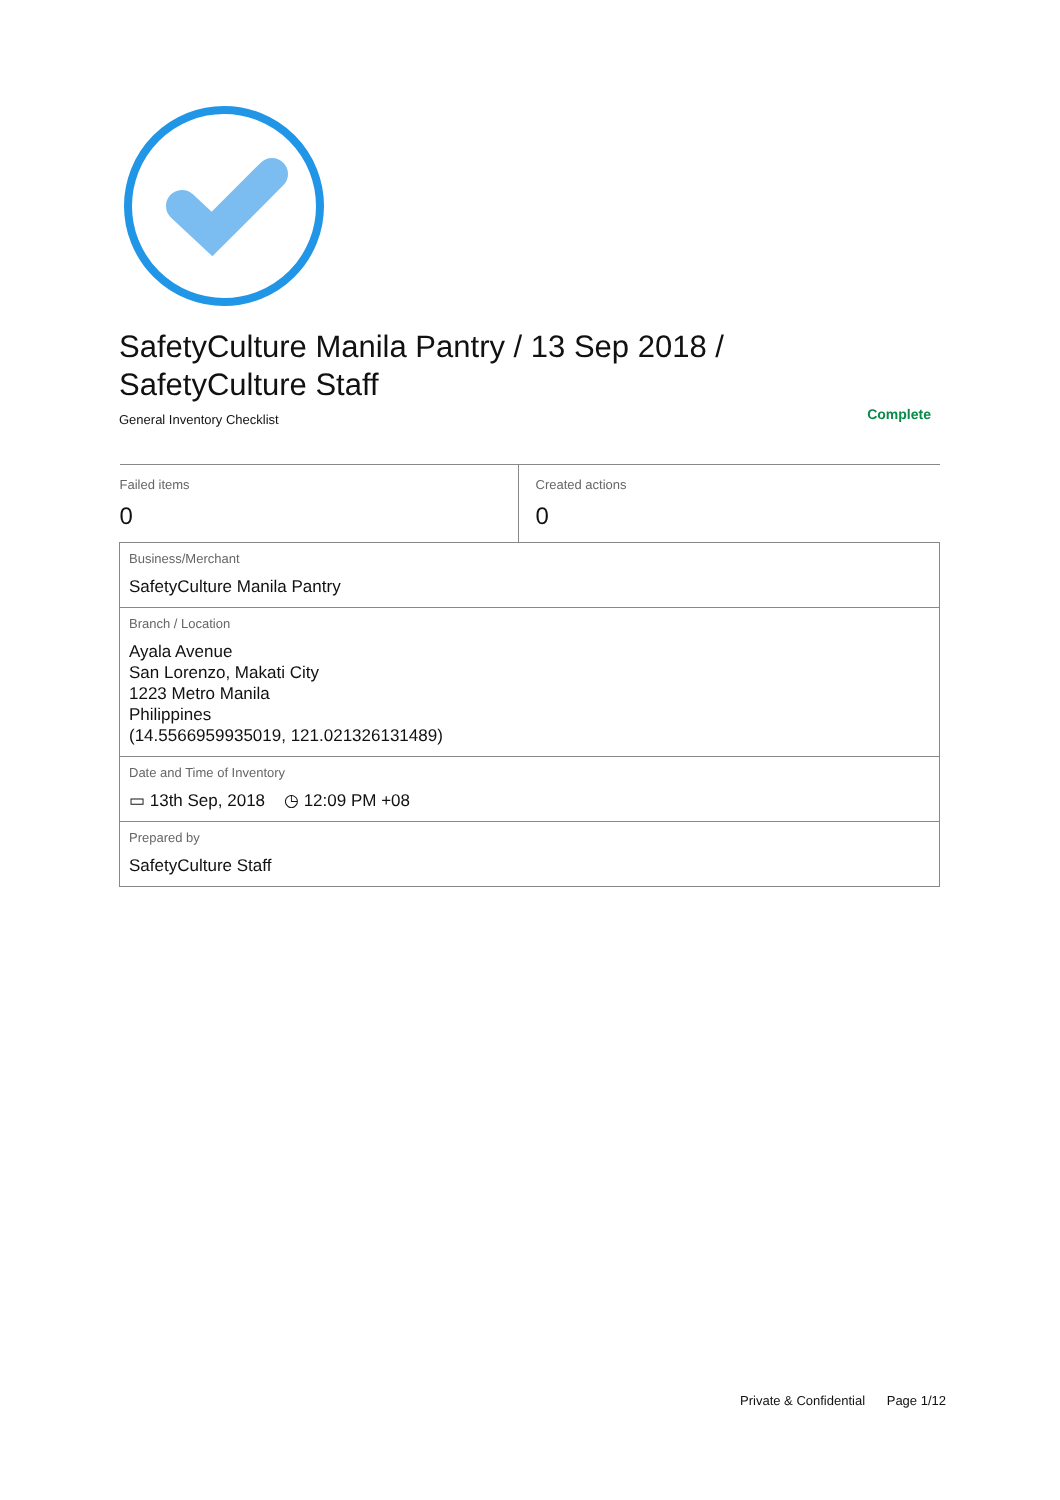SafetyCulture Manila Pantry / 13 Sep 2018 /
SafetyCulture Staff
General Inventory Checklist Complete
| Failed items 0 | Created actions 0 |
| Business/Merchant SafetyCulture Manila Pantry | |
| Branch / Location Ayala Avenue San Lorenzo, Makati City 1223 Metro Manila Philippines (14.5566959935019, 121.021326131489) | |
| Date and Time of Inventory ▭ 13th Sep, 2018 ◷ 12:09 PM +08 | |
| Prepared by SafetyCulture Staff | |
Private & Confidential Page 1/12